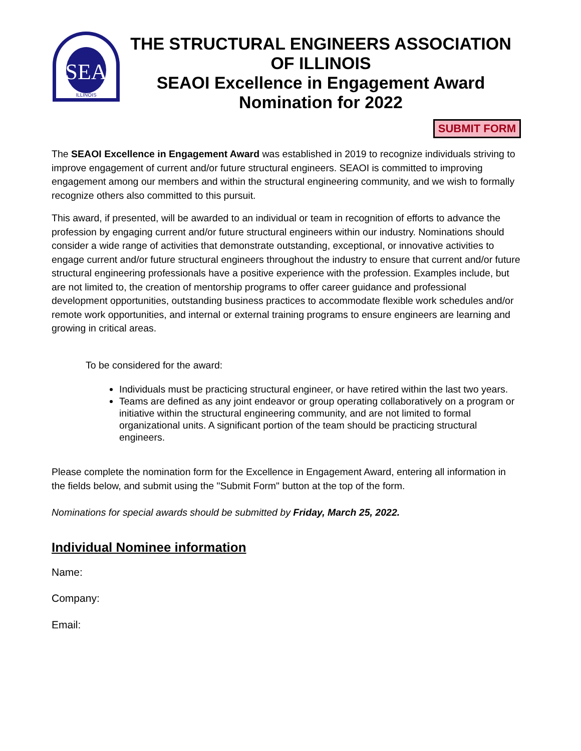SEA
ILLINOIS
THE STRUCTURAL ENGINEERS ASSOCIATION OF ILLINOIS
SEAOI Excellence in Engagement Award
Nomination for 2022
SUBMIT FORM
The SEAOI Excellence in Engagement Award was established in 2019 to recognize individuals striving to improve engagement of current and/or future structural engineers. SEAOI is committed to improving engagement among our members and within the structural engineering community, and we wish to formally recognize others also committed to this pursuit.
This award, if presented, will be awarded to an individual or team in recognition of efforts to advance the profession by engaging current and/or future structural engineers within our industry. Nominations should consider a wide range of activities that demonstrate outstanding, exceptional, or innovative activities to engage current and/or future structural engineers throughout the industry to ensure that current and/or future structural engineering professionals have a positive experience with the profession. Examples include, but are not limited to, the creation of mentorship programs to offer career guidance and professional development opportunities, outstanding business practices to accommodate flexible work schedules and/or remote work opportunities, and internal or external training programs to ensure engineers are learning and growing in critical areas.
To be considered for the award:
Individuals must be practicing structural engineer, or have retired within the last two years.
Teams are defined as any joint endeavor or group operating collaboratively on a program or initiative within the structural engineering community, and are not limited to formal organizational units. A significant portion of the team should be practicing structural engineers.
Please complete the nomination form for the Excellence in Engagement Award, entering all information in the fields below, and submit using the "Submit Form" button at the top of the form.
Nominations for special awards should be submitted by Friday, March 25, 2022.
Individual Nominee information
Name:
Company:
Email: